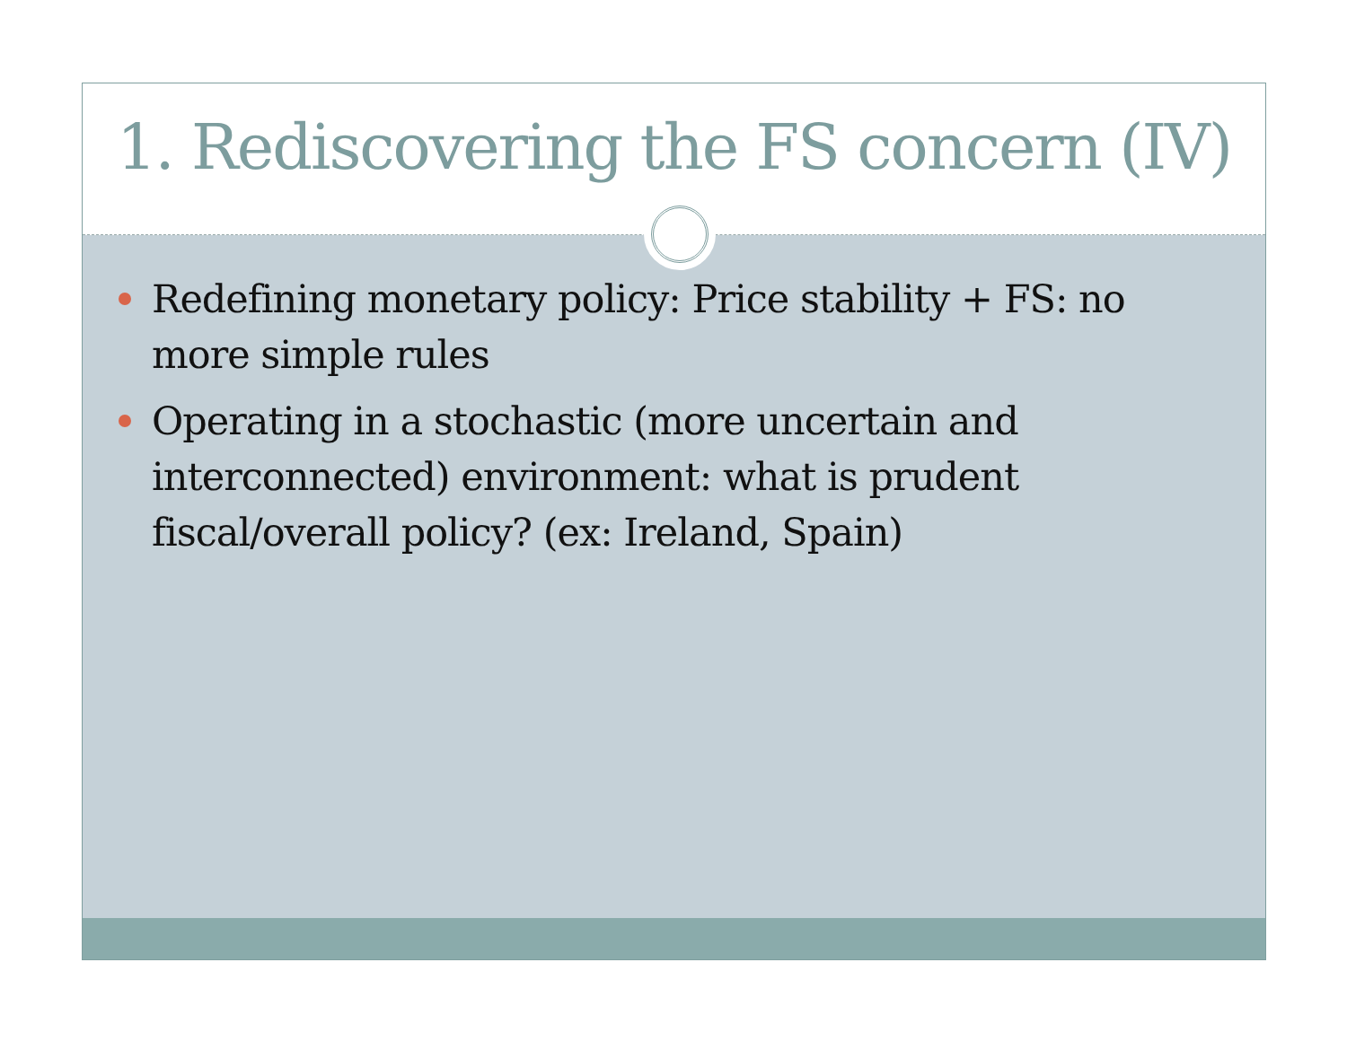1. Rediscovering the FS concern (IV)
Redefining monetary policy: Price stability + FS: no more simple rules
Operating in a stochastic (more uncertain and interconnected) environment: what is prudent fiscal/overall policy? (ex: Ireland, Spain)